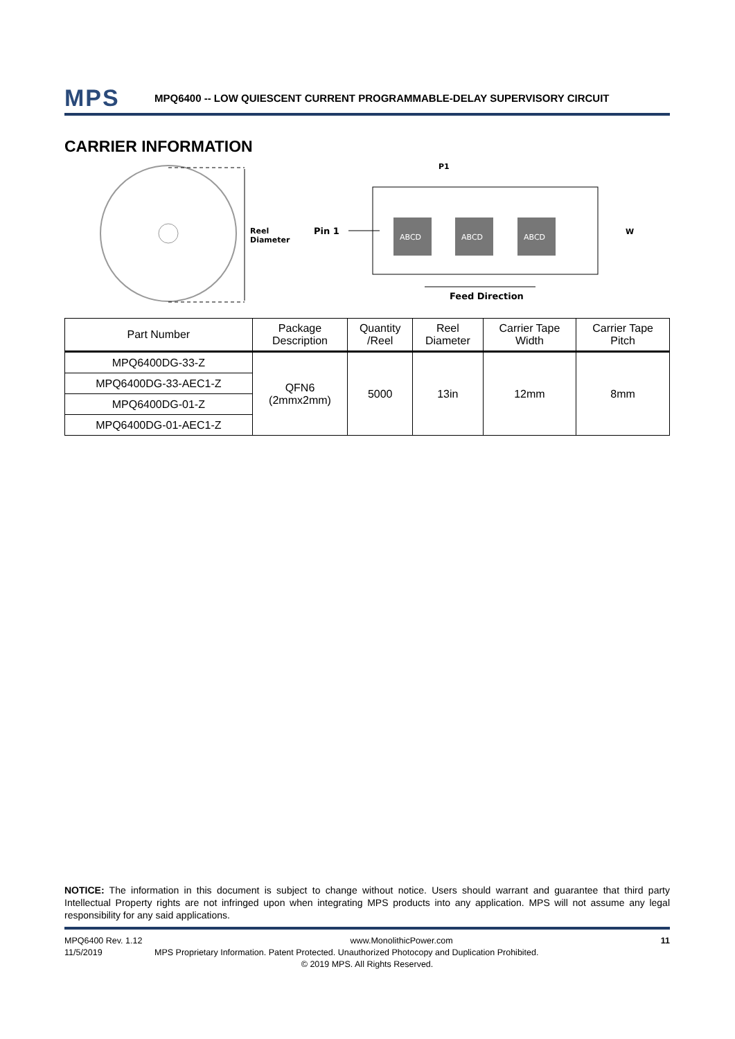MPS MPQ6400 -- LOW QUIESCENT CURRENT PROGRAMMABLE-DELAY SUPERVISORY CIRCUIT
CARRIER INFORMATION
Reel
Diameter
Pin 1
ABCD
ABCD
ABCD
P1
W
Feed Direction
| Part Number | Package Description | Quantity /Reel | Reel Diameter | Carrier Tape Width | Carrier Tape Pitch |
| --- | --- | --- | --- | --- | --- |
| MPQ6400DG-33-Z | QFN6 (2mmx2mm) | 5000 | 13in | 12mm | 8mm |
| MPQ6400DG-33-AEC1-Z | | | | | |
| MPQ6400DG-01-Z | | | | | |
| MPQ6400DG-01-AEC1-Z | | | | | |
NOTICE: The information in this document is subject to change without notice. Users should warrant and guarantee that third party Intellectual Property rights are not infringed upon when integrating MPS products into any application. MPS will not assume any legal responsibility for any said applications.
MPQ6400 Rev. 1.12 www.MonolithicPower.com 11
11/5/2019 MPS Proprietary Information. Patent Protected. Unauthorized Photocopy and Duplication Prohibited.
© 2019 MPS. All Rights Reserved.